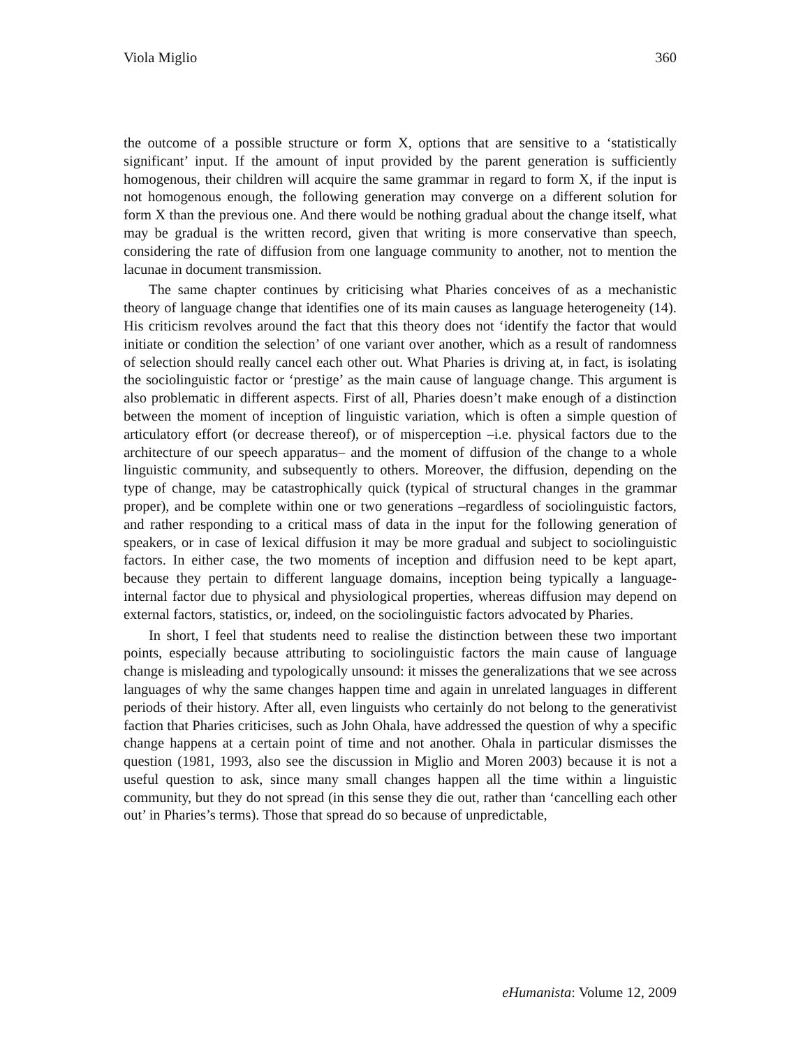Viola Miglio 360
the outcome of a possible structure or form X, options that are sensitive to a ‘statistically significant’ input. If the amount of input provided by the parent generation is sufficiently homogenous, their children will acquire the same grammar in regard to form X, if the input is not homogenous enough, the following generation may converge on a different solution for form X than the previous one. And there would be nothing gradual about the change itself, what may be gradual is the written record, given that writing is more conservative than speech, considering the rate of diffusion from one language community to another, not to mention the lacunae in document transmission.
The same chapter continues by criticising what Pharies conceives of as a mechanistic theory of language change that identifies one of its main causes as language heterogeneity (14). His criticism revolves around the fact that this theory does not ‘identify the factor that would initiate or condition the selection’ of one variant over another, which as a result of randomness of selection should really cancel each other out. What Pharies is driving at, in fact, is isolating the sociolinguistic factor or ‘prestige’ as the main cause of language change. This argument is also problematic in different aspects. First of all, Pharies doesn’t make enough of a distinction between the moment of inception of linguistic variation, which is often a simple question of articulatory effort (or decrease thereof), or of misperception –i.e. physical factors due to the architecture of our speech apparatus– and the moment of diffusion of the change to a whole linguistic community, and subsequently to others. Moreover, the diffusion, depending on the type of change, may be catastrophically quick (typical of structural changes in the grammar proper), and be complete within one or two generations –regardless of sociolinguistic factors, and rather responding to a critical mass of data in the input for the following generation of speakers, or in case of lexical diffusion it may be more gradual and subject to sociolinguistic factors. In either case, the two moments of inception and diffusion need to be kept apart, because they pertain to different language domains, inception being typically a language-internal factor due to physical and physiological properties, whereas diffusion may depend on external factors, statistics, or, indeed, on the sociolinguistic factors advocated by Pharies.
In short, I feel that students need to realise the distinction between these two important points, especially because attributing to sociolinguistic factors the main cause of language change is misleading and typologically unsound: it misses the generalizations that we see across languages of why the same changes happen time and again in unrelated languages in different periods of their history. After all, even linguists who certainly do not belong to the generativist faction that Pharies criticises, such as John Ohala, have addressed the question of why a specific change happens at a certain point of time and not another. Ohala in particular dismisses the question (1981, 1993, also see the discussion in Miglio and Moren 2003) because it is not a useful question to ask, since many small changes happen all the time within a linguistic community, but they do not spread (in this sense they die out, rather than ‘cancelling each other out’ in Pharies’s terms). Those that spread do so because of unpredictable,
eHumanista: Volume 12, 2009